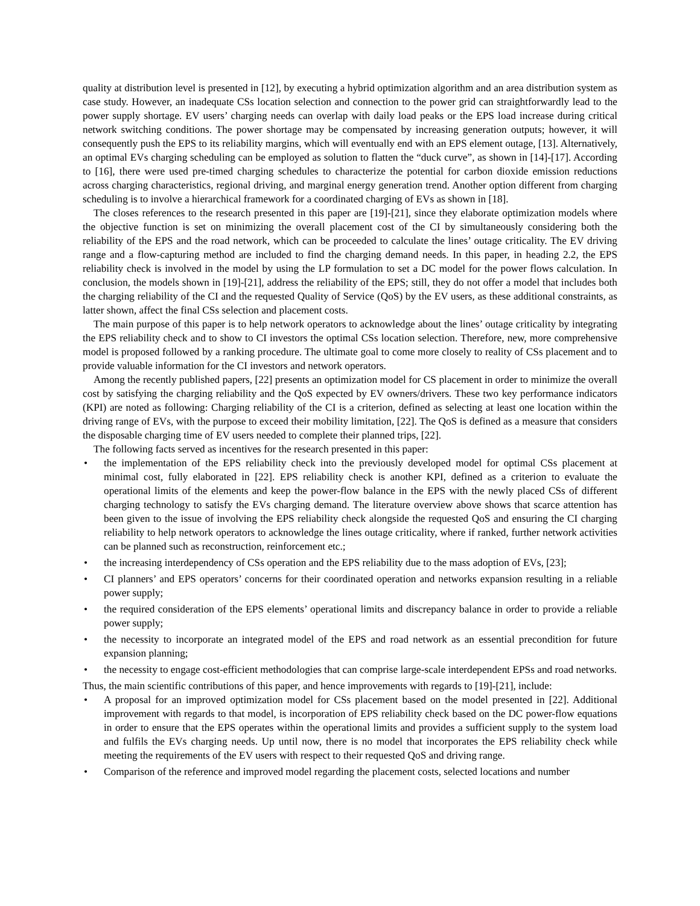quality at distribution level is presented in [12], by executing a hybrid optimization algorithm and an area distribution system as case study. However, an inadequate CSs location selection and connection to the power grid can straightforwardly lead to the power supply shortage. EV users’ charging needs can overlap with daily load peaks or the EPS load increase during critical network switching conditions. The power shortage may be compensated by increasing generation outputs; however, it will consequently push the EPS to its reliability margins, which will eventually end with an EPS element outage, [13]. Alternatively, an optimal EVs charging scheduling can be employed as solution to flatten the “duck curve”, as shown in [14]-[17]. According to [16], there were used pre-timed charging schedules to characterize the potential for carbon dioxide emission reductions across charging characteristics, regional driving, and marginal energy generation trend. Another option different from charging scheduling is to involve a hierarchical framework for a coordinated charging of EVs as shown in [18].
The closes references to the research presented in this paper are [19]-[21], since they elaborate optimization models where the objective function is set on minimizing the overall placement cost of the CI by simultaneously considering both the reliability of the EPS and the road network, which can be proceeded to calculate the lines’ outage criticality. The EV driving range and a flow-capturing method are included to find the charging demand needs. In this paper, in heading 2.2, the EPS reliability check is involved in the model by using the LP formulation to set a DC model for the power flows calculation. In conclusion, the models shown in [19]-[21], address the reliability of the EPS; still, they do not offer a model that includes both the charging reliability of the CI and the requested Quality of Service (QoS) by the EV users, as these additional constraints, as latter shown, affect the final CSs selection and placement costs.
The main purpose of this paper is to help network operators to acknowledge about the lines’ outage criticality by integrating the EPS reliability check and to show to CI investors the optimal CSs location selection. Therefore, new, more comprehensive model is proposed followed by a ranking procedure. The ultimate goal to come more closely to reality of CSs placement and to provide valuable information for the CI investors and network operators.
Among the recently published papers, [22] presents an optimization model for CS placement in order to minimize the overall cost by satisfying the charging reliability and the QoS expected by EV owners/drivers. These two key performance indicators (KPI) are noted as following: Charging reliability of the CI is a criterion, defined as selecting at least one location within the driving range of EVs, with the purpose to exceed their mobility limitation, [22]. The QoS is defined as a measure that considers the disposable charging time of EV users needed to complete their planned trips, [22].
The following facts served as incentives for the research presented in this paper:
• the implementation of the EPS reliability check into the previously developed model for optimal CSs placement at minimal cost, fully elaborated in [22]. EPS reliability check is another KPI, defined as a criterion to evaluate the operational limits of the elements and keep the power-flow balance in the EPS with the newly placed CSs of different charging technology to satisfy the EVs charging demand. The literature overview above shows that scarce attention has been given to the issue of involving the EPS reliability check alongside the requested QoS and ensuring the CI charging reliability to help network operators to acknowledge the lines outage criticality, where if ranked, further network activities can be planned such as reconstruction, reinforcement etc.;
• the increasing interdependency of CSs operation and the EPS reliability due to the mass adoption of EVs, [23];
• CI planners’ and EPS operators’ concerns for their coordinated operation and networks expansion resulting in a reliable power supply;
• the required consideration of the EPS elements’ operational limits and discrepancy balance in order to provide a reliable power supply;
• the necessity to incorporate an integrated model of the EPS and road network as an essential precondition for future expansion planning;
• the necessity to engage cost-efficient methodologies that can comprise large-scale interdependent EPSs and road networks.
Thus, the main scientific contributions of this paper, and hence improvements with regards to [19]-[21], include:
• A proposal for an improved optimization model for CSs placement based on the model presented in [22]. Additional improvement with regards to that model, is incorporation of EPS reliability check based on the DC power-flow equations in order to ensure that the EPS operates within the operational limits and provides a sufficient supply to the system load and fulfils the EVs charging needs. Up until now, there is no model that incorporates the EPS reliability check while meeting the requirements of the EV users with respect to their requested QoS and driving range.
• Comparison of the reference and improved model regarding the placement costs, selected locations and number